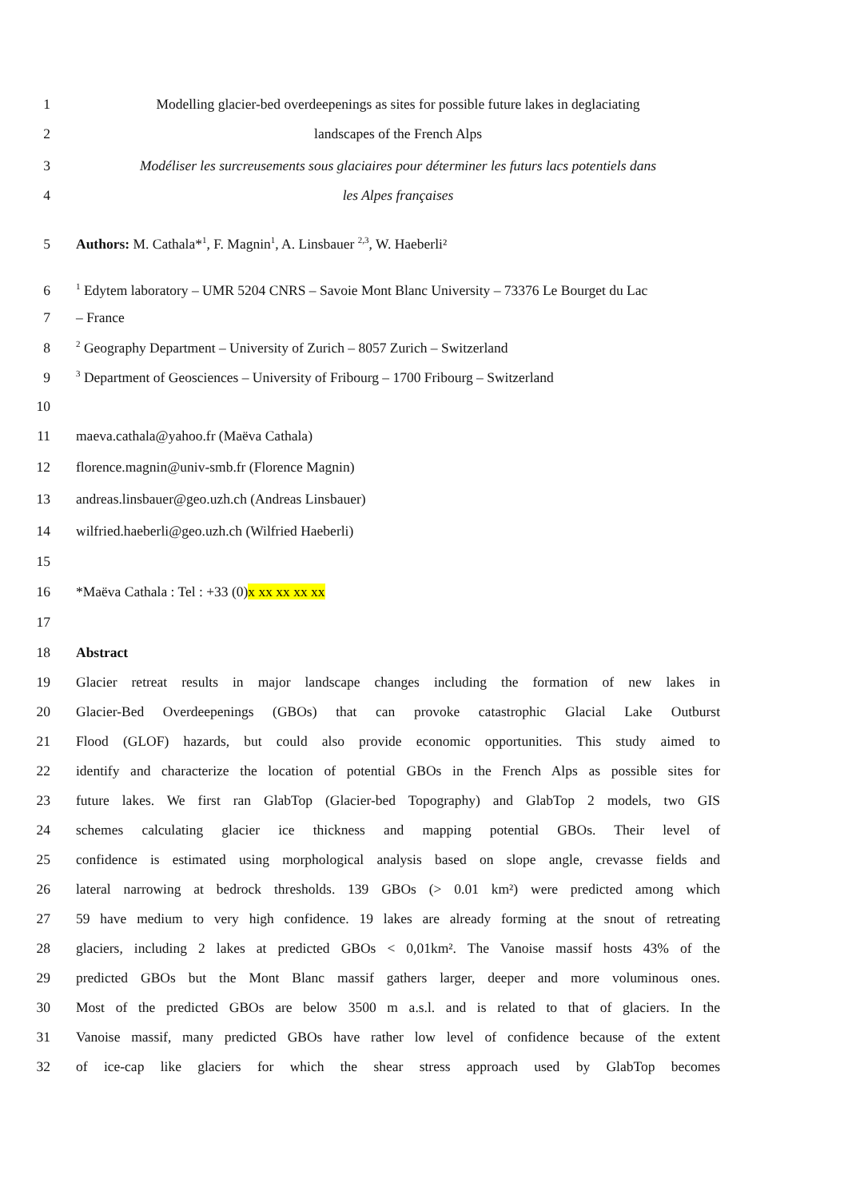1 Modelling glacier-bed overdeepenings as sites for possible future lakes in deglaciating
2 landscapes of the French Alps
3 Modéliser les surcreusements sous glaciaires pour déterminer les futurs lacs potentiels dans
4 les Alpes françaises
5 Authors: M. Cathala*<sup>1</sup>, F. Magnin<sup>1</sup>, A. Linsbauer <sup>2,3</sup>, W. Haeberli²
6<sup>1</sup> Edytem laboratory – UMR 5204 CNRS – Savoie Mont Blanc University – 73376 Le Bourget du Lac
7 – France
8<sup>2</sup> Geography Department – University of Zurich – 8057 Zurich – Switzerland
9<sup>3</sup> Department of Geosciences – University of Fribourg – 1700 Fribourg – Switzerland
10
11 maeva.cathala@yahoo.fr (Maëva Cathala)
12 florence.magnin@univ-smb.fr (Florence Magnin)
13 andreas.linsbauer@geo.uzh.ch (Andreas Linsbauer)
14 wilfried.haeberli@geo.uzh.ch (Wilfried Haeberli)
15
16 *Maëva Cathala : Tel : +33 (0)x xx xx xx xx
17
18 Abstract
19 Glacier retreat results in major landscape changes including the formation of new lakes in
20 Glacier-Bed Overdeepenings (GBOs) that can provoke catastrophic Glacial Lake Outburst
21 Flood (GLOF) hazards, but could also provide economic opportunities. This study aimed to
22 identify and characterize the location of potential GBOs in the French Alps as possible sites for
23 future lakes. We first ran GlabTop (Glacier-bed Topography) and GlabTop 2 models, two GIS
24 schemes calculating glacier ice thickness and mapping potential GBOs. Their level of
25 confidence is estimated using morphological analysis based on slope angle, crevasse fields and
26 lateral narrowing at bedrock thresholds. 139 GBOs (> 0.01 km²) were predicted among which
27 59 have medium to very high confidence. 19 lakes are already forming at the snout of retreating
28 glaciers, including 2 lakes at predicted GBOs < 0,01km². The Vanoise massif hosts 43% of the
29 predicted GBOs but the Mont Blanc massif gathers larger, deeper and more voluminous ones.
30 Most of the predicted GBOs are below 3500 m a.s.l. and is related to that of glaciers. In the
31 Vanoise massif, many predicted GBOs have rather low level of confidence because of the extent
32 of ice-cap like glaciers for which the shear stress approach used by GlabTop becomes